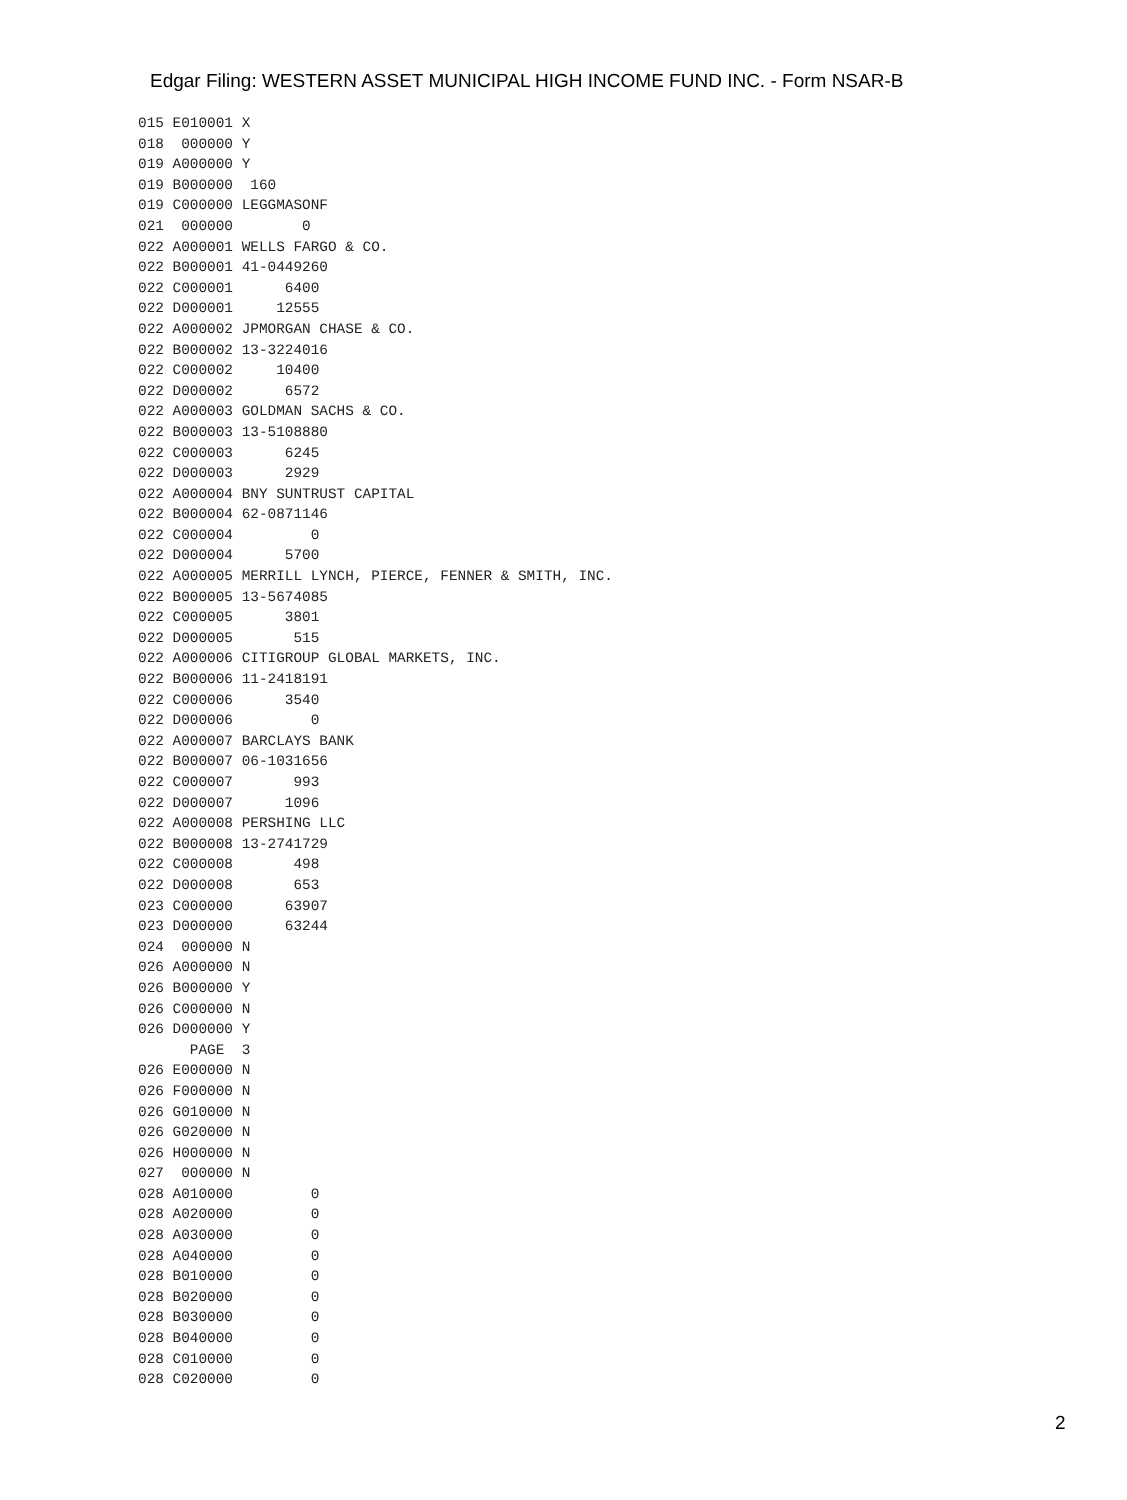Edgar Filing: WESTERN ASSET MUNICIPAL HIGH INCOME FUND INC. - Form NSAR-B
015 E010001 X
018  000000 Y
019 A000000 Y
019 B000000  160
019 C000000 LEGGMASONF
021  000000        0
022 A000001 WELLS FARGO & CO.
022 B000001 41-0449260
022 C000001      6400
022 D000001     12555
022 A000002 JPMORGAN CHASE & CO.
022 B000002 13-3224016
022 C000002     10400
022 D000002      6572
022 A000003 GOLDMAN SACHS & CO.
022 B000003 13-5108880
022 C000003      6245
022 D000003      2929
022 A000004 BNY SUNTRUST CAPITAL
022 B000004 62-0871146
022 C000004         0
022 D000004      5700
022 A000005 MERRILL LYNCH, PIERCE, FENNER & SMITH, INC.
022 B000005 13-5674085
022 C000005      3801
022 D000005       515
022 A000006 CITIGROUP GLOBAL MARKETS, INC.
022 B000006 11-2418191
022 C000006      3540
022 D000006         0
022 A000007 BARCLAYS BANK
022 B000007 06-1031656
022 C000007       993
022 D000007      1096
022 A000008 PERSHING LLC
022 B000008 13-2741729
022 C000008       498
022 D000008       653
023 C000000      63907
023 D000000      63244
024  000000 N
026 A000000 N
026 B000000 Y
026 C000000 N
026 D000000 Y
      PAGE  3
026 E000000 N
026 F000000 N
026 G010000 N
026 G020000 N
026 H000000 N
027  000000 N
028 A010000         0
028 A020000         0
028 A030000         0
028 A040000         0
028 B010000         0
028 B020000         0
028 B030000         0
028 B040000         0
028 C010000         0
028 C020000         0
2